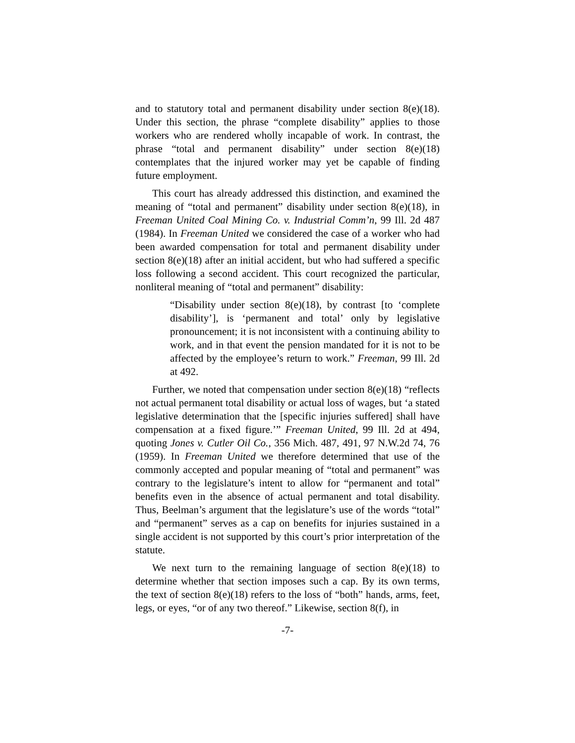and to statutory total and permanent disability under section 8(e)(18). Under this section, the phrase “complete disability” applies to those workers who are rendered wholly incapable of work. In contrast, the phrase “total and permanent disability” under section 8(e)(18) contemplates that the injured worker may yet be capable of finding future employment.
This court has already addressed this distinction, and examined the meaning of “total and permanent” disability under section 8(e)(18), in Freeman United Coal Mining Co. v. Industrial Comm’n, 99 Ill. 2d 487 (1984). In Freeman United we considered the case of a worker who had been awarded compensation for total and permanent disability under section 8(e)(18) after an initial accident, but who had suffered a specific loss following a second accident. This court recognized the particular, nonliteral meaning of “total and permanent” disability:
“Disability under section 8(e)(18), by contrast [to ‘complete disability’], is ‘permanent and total’ only by legislative pronouncement; it is not inconsistent with a continuing ability to work, and in that event the pension mandated for it is not to be affected by the employee’s return to work.” Freeman, 99 Ill. 2d at 492.
Further, we noted that compensation under section 8(e)(18) “reflects not actual permanent total disability or actual loss of wages, but ‘a stated legislative determination that the [specific injuries suffered] shall have compensation at a fixed figure.’” Freeman United, 99 Ill. 2d at 494, quoting Jones v. Cutler Oil Co., 356 Mich. 487, 491, 97 N.W.2d 74, 76 (1959). In Freeman United we therefore determined that use of the commonly accepted and popular meaning of “total and permanent” was contrary to the legislature’s intent to allow for “permanent and total” benefits even in the absence of actual permanent and total disability. Thus, Beelman’s argument that the legislature’s use of the words “total” and “permanent” serves as a cap on benefits for injuries sustained in a single accident is not supported by this court’s prior interpretation of the statute.
We next turn to the remaining language of section 8(e)(18) to determine whether that section imposes such a cap. By its own terms, the text of section 8(e)(18) refers to the loss of “both” hands, arms, feet, legs, or eyes, “or of any two thereof.” Likewise, section 8(f), in
-7-